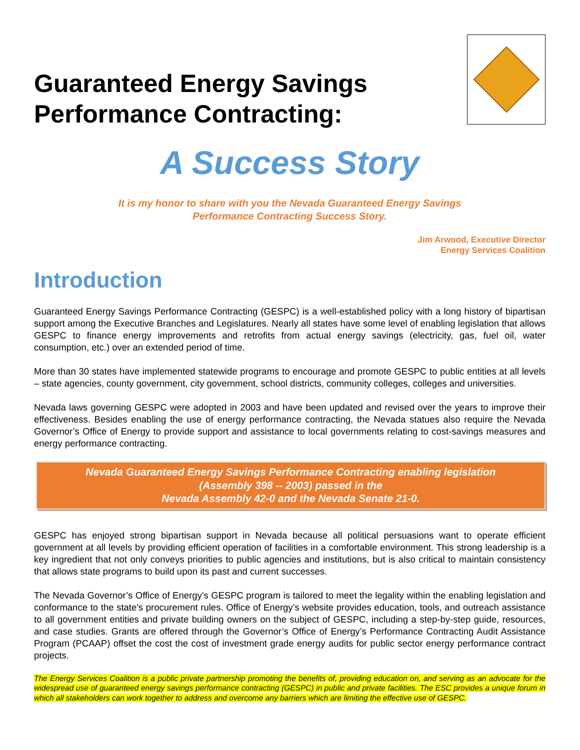Guaranteed Energy Savings
Performance Contracting:
A Success Story
It is my honor to share with you the Nevada Guaranteed Energy Savings
Performance Contracting Success Story.
Jim Arwood, Executive Director
Energy Services Coalition
Introduction
Guaranteed Energy Savings Performance Contracting (GESPC) is a well-established policy with a long history of bipartisan support among the Executive Branches and Legislatures. Nearly all states have some level of enabling legislation that allows GESPC to finance energy improvements and retrofits from actual energy savings (electricity, gas, fuel oil, water consumption, etc.) over an extended period of time.
More than 30 states have implemented statewide programs to encourage and promote GESPC to public entities at all levels – state agencies, county government, city government, school districts, community colleges, colleges and universities.
Nevada laws governing GESPC were adopted in 2003 and have been updated and revised over the years to improve their effectiveness. Besides enabling the use of energy performance contracting, the Nevada statues also require the Nevada Governor’s Office of Energy to provide support and assistance to local governments relating to cost-savings measures and energy performance contracting.
Nevada Guaranteed Energy Savings Performance Contracting enabling legislation
(Assembly 398 -- 2003) passed in the
Nevada Assembly 42-0 and the Nevada Senate 21-0.
GESPC has enjoyed strong bipartisan support in Nevada because all political persuasions want to operate efficient government at all levels by providing efficient operation of facilities in a comfortable environment. This strong leadership is a key ingredient that not only conveys priorities to public agencies and institutions, but is also critical to maintain consistency that allows state programs to build upon its past and current successes.
The Nevada Governor’s Office of Energy’s GESPC program is tailored to meet the legality within the enabling legislation and conformance to the state's procurement rules. Office of Energy’s website provides education, tools, and outreach assistance to all government entities and private building owners on the subject of GESPC, including a step-by-step guide, resources, and case studies. Grants are offered through the Governor’s Office of Energy’s Performance Contracting Audit Assistance Program (PCAAP) offset the cost the cost of investment grade energy audits for public sector energy performance contract projects.
The Energy Services Coalition is a public private partnership promoting the benefits of, providing education on, and serving as an advocate for the widespread use of guaranteed energy savings performance contracting (GESPC) in public and private facilities. The ESC provides a unique forum in which all stakeholders can work together to address and overcome any barriers which are limiting the effective use of GESPC.